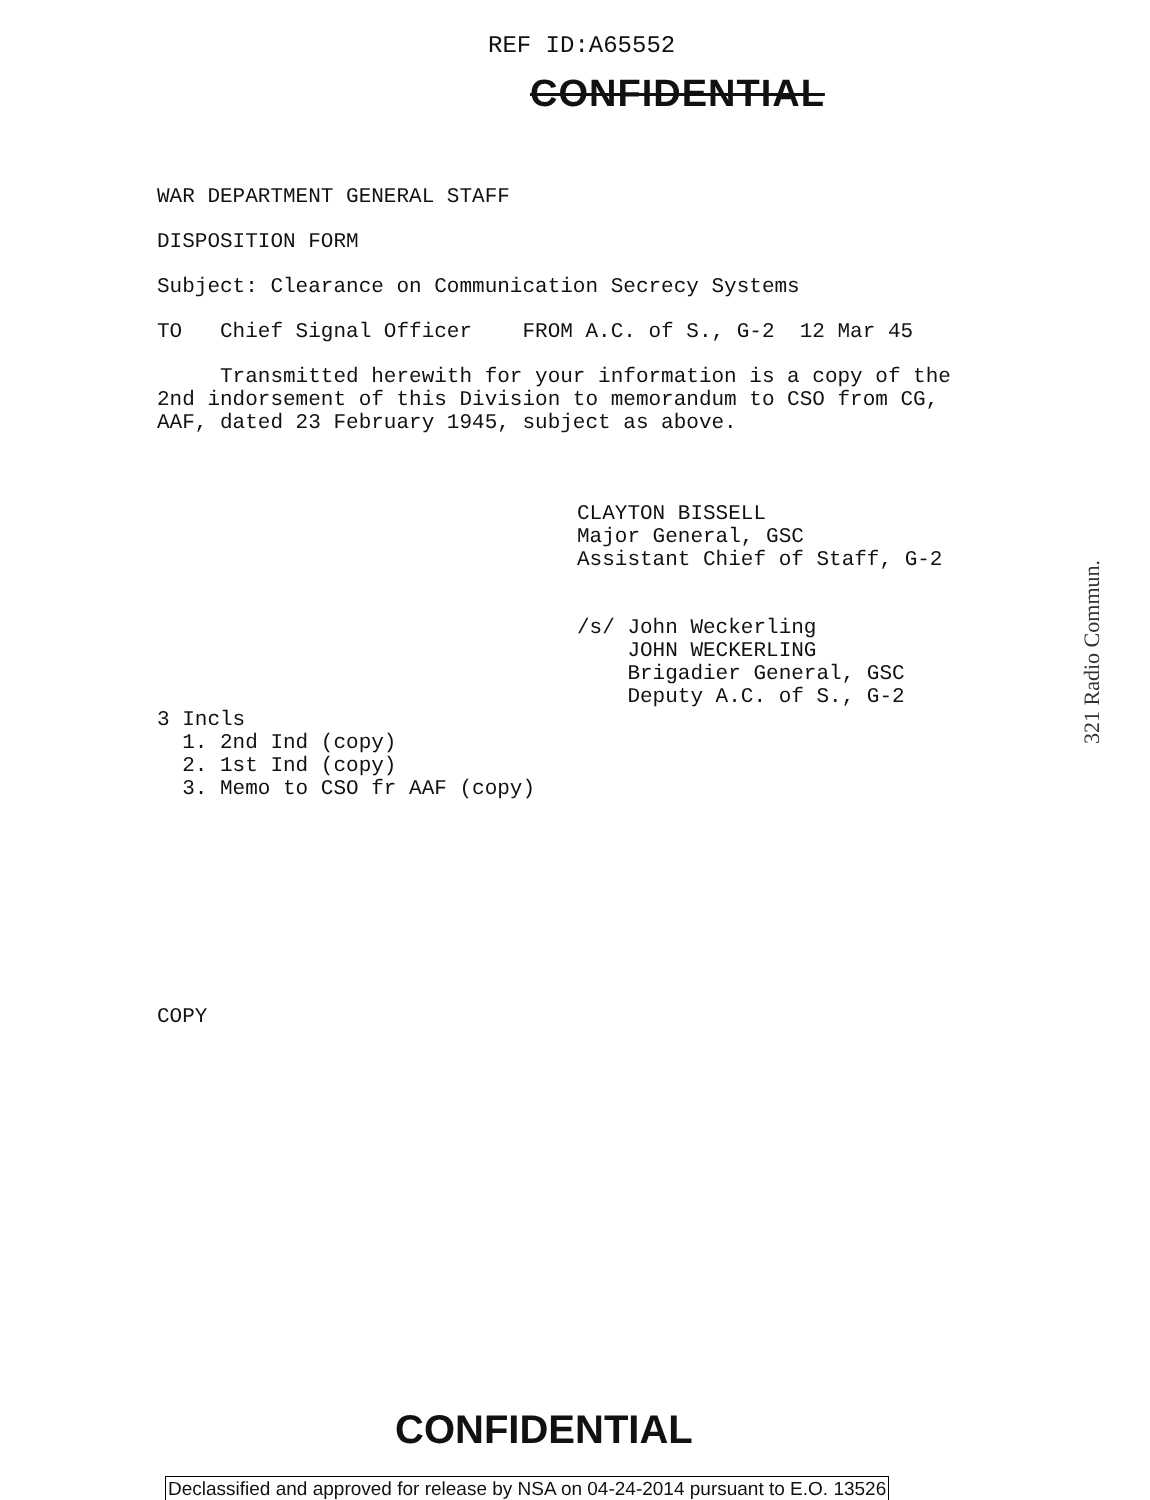REF ID:A65552
CONFIDENTIAL
WAR DEPARTMENT GENERAL STAFF
DISPOSITION FORM
Subject: Clearance on Communication Secrecy Systems
TO Chief Signal Officer FROM A.C. of S., G-2 12 Mar 45
Transmitted herewith for your information is a copy of the
2nd indorsement of this Division to memorandum to CSO from CG,
AAF, dated 23 February 1945, subject as above.
CLAYTON BISSELL
Major General, GSC
Assistant Chief of Staff, G-2
/s/ John Weckerling
JOHN WECKERLING
Brigadier General, GSC
Deputy A.C. of S., G-2
3 Incls
1. 2nd Ind (copy)
2. 1st Ind (copy)
3. Memo to CSO fr AAF (copy)
COPY
321 Radio Commun.
CONFIDENTIAL
Declassified and approved for release by NSA on 04-24-2014 pursuant to E.O. 13526